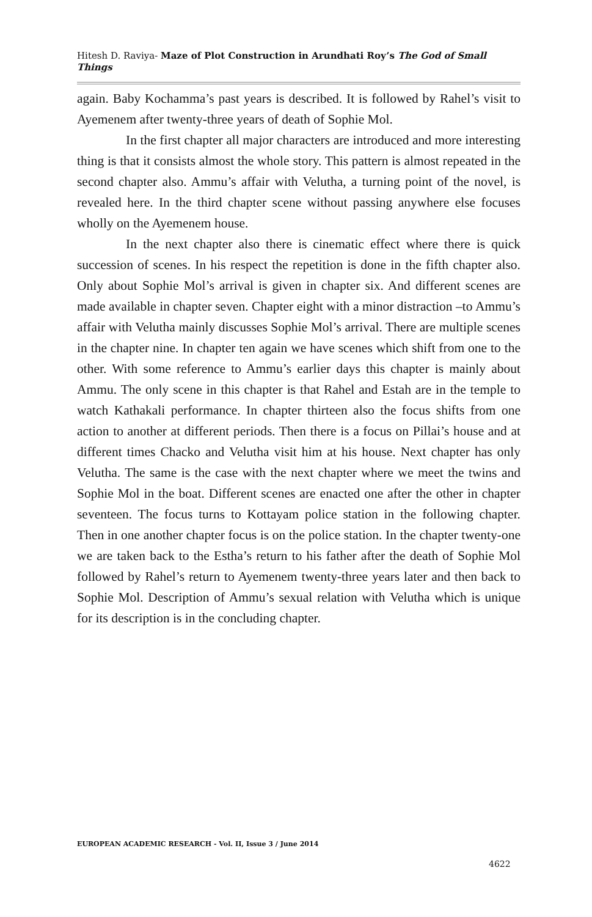Hitesh D. Raviya- Maze of Plot Construction in Arundhati Roy’s The God of Small Things
again. Baby Kochamma’s past years is described. It is followed by Rahel’s visit to Ayemenem after twenty-three years of death of Sophie Mol.
In the first chapter all major characters are introduced and more interesting thing is that it consists almost the whole story. This pattern is almost repeated in the second chapter also. Ammu’s affair with Velutha, a turning point of the novel, is revealed here. In the third chapter scene without passing anywhere else focuses wholly on the Ayemenem house.
In the next chapter also there is cinematic effect where there is quick succession of scenes. In his respect the repetition is done in the fifth chapter also. Only about Sophie Mol’s arrival is given in chapter six. And different scenes are made available in chapter seven. Chapter eight with a minor distraction –to Ammu’s affair with Velutha mainly discusses Sophie Mol’s arrival. There are multiple scenes in the chapter nine. In chapter ten again we have scenes which shift from one to the other. With some reference to Ammu’s earlier days this chapter is mainly about Ammu. The only scene in this chapter is that Rahel and Estah are in the temple to watch Kathakali performance. In chapter thirteen also the focus shifts from one action to another at different periods. Then there is a focus on Pillai’s house and at different times Chacko and Velutha visit him at his house. Next chapter has only Velutha. The same is the case with the next chapter where we meet the twins and Sophie Mol in the boat. Different scenes are enacted one after the other in chapter seventeen. The focus turns to Kottayam police station in the following chapter. Then in one another chapter focus is on the police station. In the chapter twenty-one we are taken back to the Estha’s return to his father after the death of Sophie Mol followed by Rahel’s return to Ayemenem twenty-three years later and then back to Sophie Mol. Description of Ammu’s sexual relation with Velutha which is unique for its description is in the concluding chapter.
EUROPEAN ACADEMIC RESEARCH - Vol. II, Issue 3 / June 2014
4622